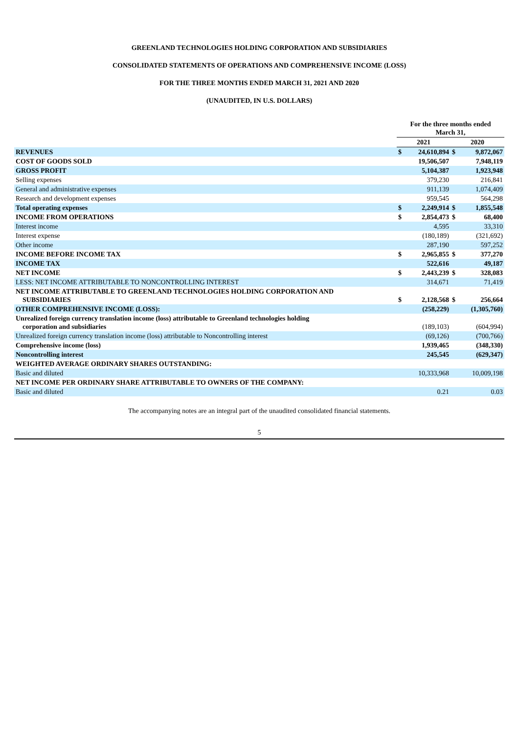GREENLAND TECHNOLOGIES HOLDING CORPORATION AND SUBSIDIARIES
CONSOLIDATED STATEMENTS OF OPERATIONS AND COMPREHENSIVE INCOME (LOSS)
FOR THE THREE MONTHS ENDED MARCH 31, 2021 AND 2020
(UNAUDITED, IN U.S. DOLLARS)
| | For the three months ended March 31, | | | |
| | 2021 | | 2020 | |
| REVENUES | $ | 24,610,894 | $ | 9,872,067 |
| COST OF GOODS SOLD | | 19,506,507 | | 7,948,119 |
| GROSS PROFIT | | 5,104,387 | | 1,923,948 |
| Selling expenses | | 379,230 | | 216,841 |
| General and administrative expenses | | 911,139 | | 1,074,409 |
| Research and development expenses | | 959,545 | | 564,298 |
| Total operating expenses | $ | 2,249,914 | $ | 1,855,548 |
| INCOME FROM OPERATIONS | $ | 2,854,473 | $ | 68,400 |
| Interest income | | 4,595 | | 33,310 |
| Interest expense | | (180,189) | | (321,692) |
| Other income | | 287,190 | | 597,252 |
| INCOME BEFORE INCOME TAX | $ | 2,965,855 | $ | 377,270 |
| INCOME TAX | | 522,616 | | 49,187 |
| NET INCOME | $ | 2,443,239 | $ | 328,083 |
| LESS: NET INCOME ATTRIBUTABLE TO NONCONTROLLING INTEREST | | 314,671 | | 71,419 |
| NET INCOME ATTRIBUTABLE TO GREENLAND TECHNOLOGIES HOLDING CORPORATION AND SUBSIDIARIES | $ | 2,128,568 | $ | 256,664 |
| OTHER COMPREHENSIVE INCOME (LOSS): | | (258,229) | | (1,305,760) |
| Unrealized foreign currency translation income (loss) attributable to Greenland technologies holding corporation and subsidiaries | | (189,103) | | (604,994) |
| Unrealized foreign currency translation income (loss) attributable to Noncontrolling interest | | (69,126) | | (700,766) |
| Comprehensive income (loss) | | 1,939,465 | | (348,330) |
| Noncontrolling interest | | 245,545 | | (629,347) |
| WEIGHTED AVERAGE ORDINARY SHARES OUTSTANDING: | | | | |
| Basic and diluted | | 10,333,968 | | 10,009,198 |
| NET INCOME PER ORDINARY SHARE ATTRIBUTABLE TO OWNERS OF THE COMPANY: | | | | |
| Basic and diluted | | 0.21 | | 0.03 |
The accompanying notes are an integral part of the unaudited consolidated financial statements.
5